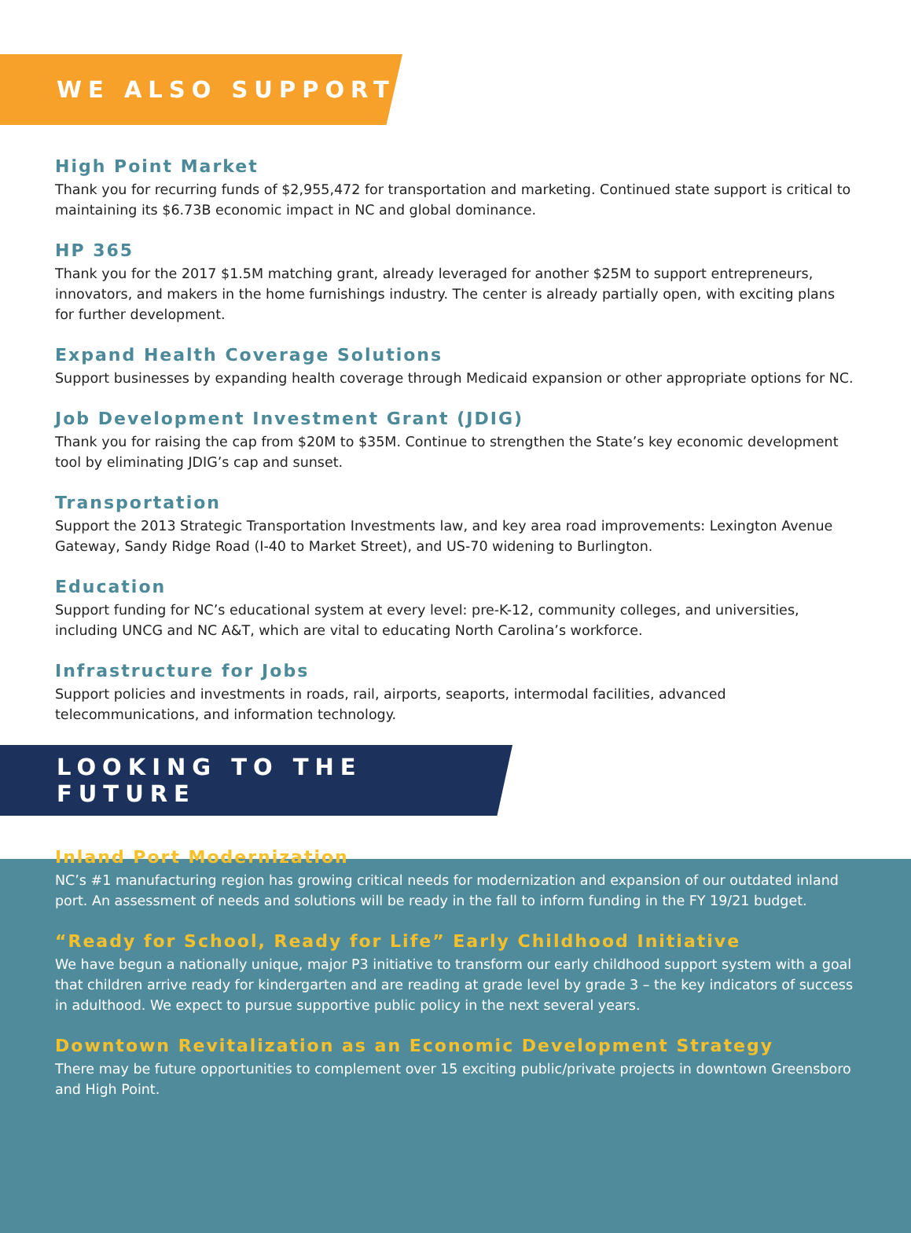WE ALSO SUPPORT
High Point Market
Thank you for recurring funds of $2,955,472 for transportation and marketing. Continued state support is critical to maintaining its $6.73B economic impact in NC and global dominance.
HP 365
Thank you for the 2017 $1.5M matching grant, already leveraged for another $25M to support entrepreneurs, innovators, and makers in the home furnishings industry. The center is already partially open, with exciting plans for further development.
Expand Health Coverage Solutions
Support businesses by expanding health coverage through Medicaid expansion or other appropriate options for NC.
Job Development Investment Grant (JDIG)
Thank you for raising the cap from $20M to $35M. Continue to strengthen the State’s key economic development tool by eliminating JDIG’s cap and sunset.
Transportation
Support the 2013 Strategic Transportation Investments law, and key area road improvements: Lexington Avenue Gateway, Sandy Ridge Road (I-40 to Market Street), and US-70 widening to Burlington.
Education
Support funding for NC’s educational system at every level: pre-K-12, community colleges, and universities, including UNCG and NC A&T, which are vital to educating North Carolina’s workforce.
Infrastructure for Jobs
Support policies and investments in roads, rail, airports, seaports, intermodal facilities, advanced telecommunications, and information technology.
LOOKING TO THE FUTURE
Inland Port Modernization
NC’s #1 manufacturing region has growing critical needs for modernization and expansion of our outdated inland port. An assessment of needs and solutions will be ready in the fall to inform funding in the FY 19/21 budget.
“Ready for School, Ready for Life” Early Childhood Initiative
We have begun a nationally unique, major P3 initiative to transform our early childhood support system with a goal that children arrive ready for kindergarten and are reading at grade level by grade 3 – the key indicators of success in adulthood. We expect to pursue supportive public policy in the next several years.
Downtown Revitalization as an Economic Development Strategy
There may be future opportunities to complement over 15 exciting public/private projects in downtown Greensboro and High Point.